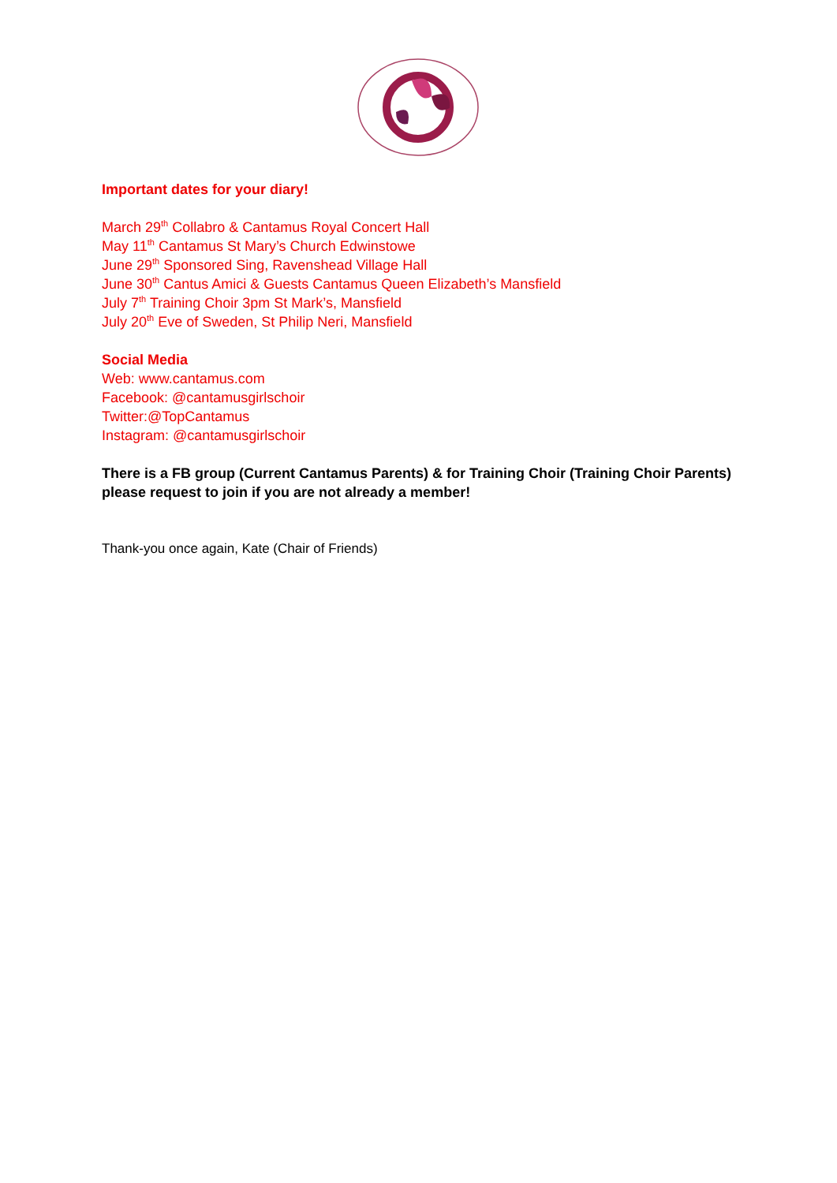Important dates for your diary!
March 29<sup>th</sup> Collabro & Cantamus Royal Concert Hall
May 11<sup>th</sup> Cantamus St Mary’s Church Edwinstowe
June 29<sup>th</sup> Sponsored Sing, Ravenshead Village Hall
June 30<sup>th</sup> Cantus Amici & Guests Cantamus Queen Elizabeth’s Mansfield
July 7<sup>th</sup> Training Choir 3pm St Mark’s, Mansfield
July 20<sup>th</sup> Eve of Sweden, St Philip Neri, Mansfield
Social Media
Web: www.cantamus.com
Facebook: @cantamusgirlschoir
Twitter:@TopCantamus
Instagram: @cantamusgirlschoir
There is a FB group (Current Cantamus Parents) & for Training Choir (Training Choir Parents) please request to join if you are not already a member!
Thank-you once again, Kate (Chair of Friends)